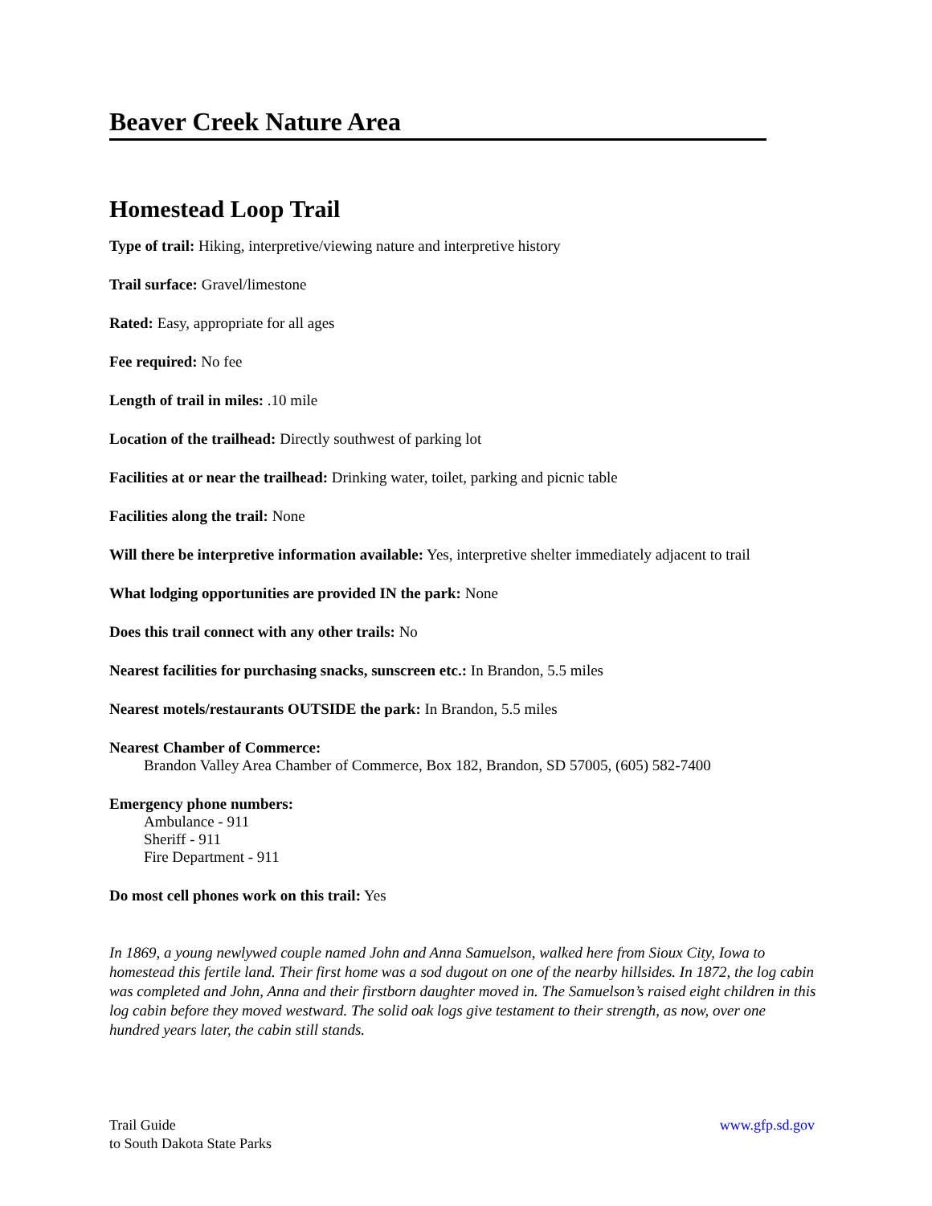Beaver Creek Nature Area
Homestead Loop Trail
Type of trail: Hiking, interpretive/viewing nature and interpretive history
Trail surface: Gravel/limestone
Rated: Easy, appropriate for all ages
Fee required: No fee
Length of trail in miles: .10 mile
Location of the trailhead: Directly southwest of parking lot
Facilities at or near the trailhead: Drinking water, toilet, parking and picnic table
Facilities along the trail: None
Will there be interpretive information available: Yes, interpretive shelter immediately adjacent to trail
What lodging opportunities are provided IN the park: None
Does this trail connect with any other trails: No
Nearest facilities for purchasing snacks, sunscreen etc.: In Brandon, 5.5 miles
Nearest motels/restaurants OUTSIDE the park: In Brandon, 5.5 miles
Nearest Chamber of Commerce:
Brandon Valley Area Chamber of Commerce, Box 182, Brandon, SD 57005, (605) 582-7400
Emergency phone numbers:
Ambulance - 911
Sheriff - 911
Fire Department - 911
Do most cell phones work on this trail: Yes
In 1869, a young newlywed couple named John and Anna Samuelson, walked here from Sioux City, Iowa to homestead this fertile land. Their first home was a sod dugout on one of the nearby hillsides. In 1872, the log cabin was completed and John, Anna and their firstborn daughter moved in. The Samuelson’s raised eight children in this log cabin before they moved westward. The solid oak logs give testament to their strength, as now, over one hundred years later, the cabin still stands.
Trail Guide
to South Dakota State Parks
www.gfp.sd.gov